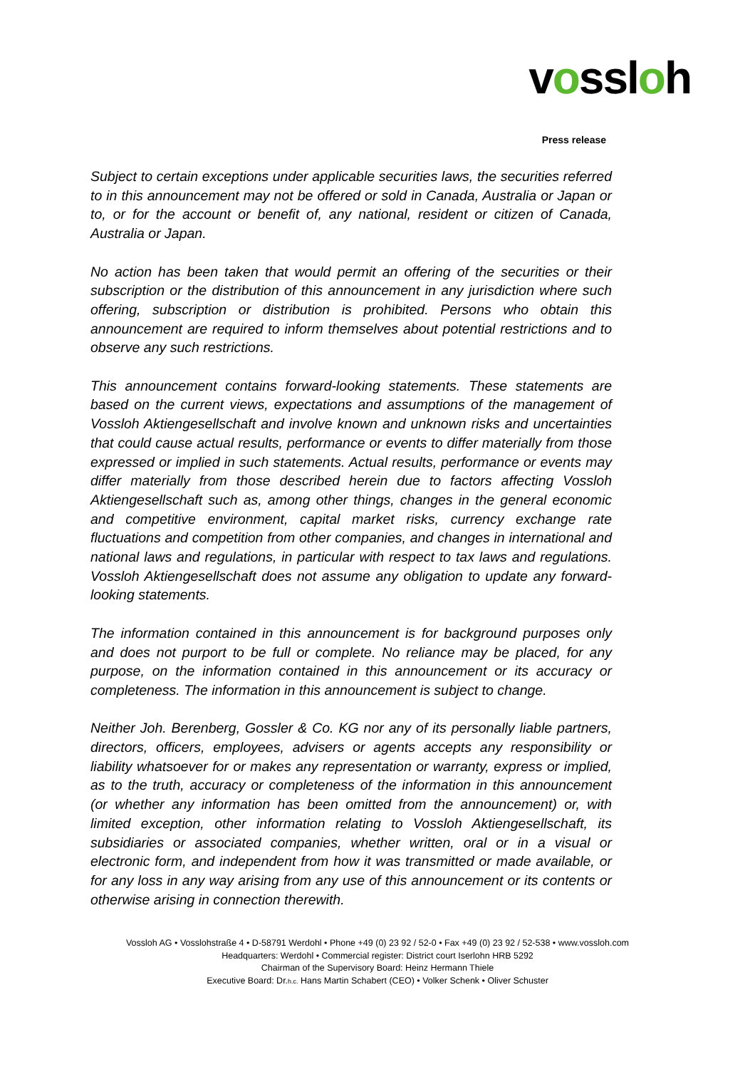vossloh
Press release
Subject to certain exceptions under applicable securities laws, the securities referred to in this announcement may not be offered or sold in Canada, Australia or Japan or to, or for the account or benefit of, any national, resident or citizen of Canada, Australia or Japan.
No action has been taken that would permit an offering of the securities or their subscription or the distribution of this announcement in any jurisdiction where such offering, subscription or distribution is prohibited. Persons who obtain this announcement are required to inform themselves about potential restrictions and to observe any such restrictions.
This announcement contains forward-looking statements. These statements are based on the current views, expectations and assumptions of the management of Vossloh Aktiengesellschaft and involve known and unknown risks and uncertainties that could cause actual results, performance or events to differ materially from those expressed or implied in such statements. Actual results, performance or events may differ materially from those described herein due to factors affecting Vossloh Aktiengesellschaft such as, among other things, changes in the general economic and competitive environment, capital market risks, currency exchange rate fluctuations and competition from other companies, and changes in international and national laws and regulations, in particular with respect to tax laws and regulations. Vossloh Aktiengesellschaft does not assume any obligation to update any forward-looking statements.
The information contained in this announcement is for background purposes only and does not purport to be full or complete. No reliance may be placed, for any purpose, on the information contained in this announcement or its accuracy or completeness. The information in this announcement is subject to change.
Neither Joh. Berenberg, Gossler & Co. KG nor any of its personally liable partners, directors, officers, employees, advisers or agents accepts any responsibility or liability whatsoever for or makes any representation or warranty, express or implied, as to the truth, accuracy or completeness of the information in this announcement (or whether any information has been omitted from the announcement) or, with limited exception, other information relating to Vossloh Aktiengesellschaft, its subsidiaries or associated companies, whether written, oral or in a visual or electronic form, and independent from how it was transmitted or made available, or for any loss in any way arising from any use of this announcement or its contents or otherwise arising in connection therewith.
Vossloh AG • Vosslohstraße 4 • D-58791 Werdohl • Phone +49 (0) 23 92 / 52-0 • Fax +49 (0) 23 92 / 52-538 • www.vossloh.com
Headquarters: Werdohl • Commercial register: District court Iserlohn HRB 5292
Chairman of the Supervisory Board: Heinz Hermann Thiele
Executive Board: Dr.h.c. Hans Martin Schabert (CEO) • Volker Schenk • Oliver Schuster